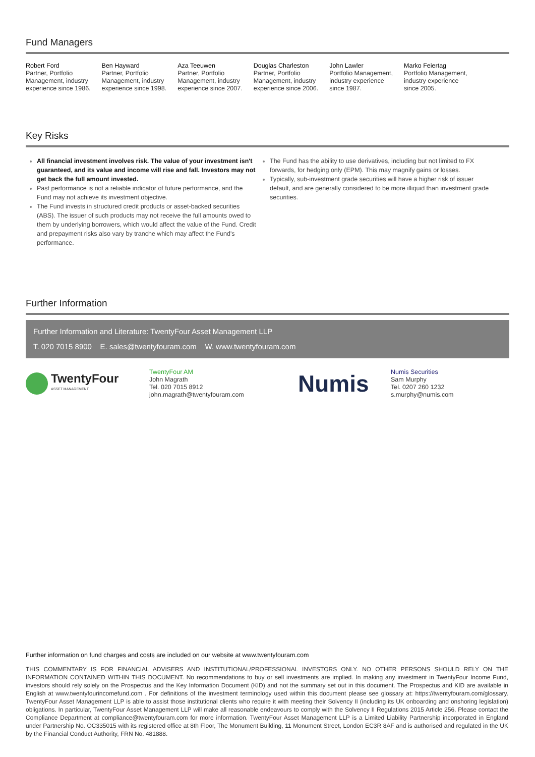Fund Managers
Robert Ford
Partner, Portfolio
Management, industry
experience since 1986.
Ben Hayward
Partner, Portfolio
Management, industry
experience since 1998.
Aza Teeuwen
Partner, Portfolio
Management, industry
experience since 2007.
Douglas Charleston
Partner, Portfolio
Management, industry
experience since 2006.
John Lawler
Portfolio Management,
industry experience
since 1987.
Marko Feiertag
Portfolio Management,
industry experience
since 2005.
Key Risks
All financial investment involves risk. The value of your investment isn't guaranteed, and its value and income will rise and fall. Investors may not get back the full amount invested.
Past performance is not a reliable indicator of future performance, and the Fund may not achieve its investment objective.
The Fund invests in structured credit products or asset-backed securities (ABS). The issuer of such products may not receive the full amounts owed to them by underlying borrowers, which would affect the value of the Fund. Credit and prepayment risks also vary by tranche which may affect the Fund's performance.
The Fund has the ability to use derivatives, including but not limited to FX forwards, for hedging only (EPM). This may magnify gains or losses.
Typically, sub-investment grade securities will have a higher risk of issuer default, and are generally considered to be more illiquid than investment grade securities.
Further Information
Further Information and Literature: TwentyFour Asset Management LLP
T. 020 7015 8900 E. sales@twentyfouram.com W. www.twentyfouram.com
TwentyFour
ASSET MANAGEMENT
TwentyFour AM
John Magrath
Tel. 020 7015 8912
john.magrath@twentyfouram.com
Numis
Numis Securities
Sam Murphy
Tel. 0207 260 1232
s.murphy@numis.com
Further information on fund charges and costs are included on our website at www.twentyfouram.com
THIS COMMENTARY IS FOR FINANCIAL ADVISERS AND INSTITUTIONAL/PROFESSIONAL INVESTORS ONLY. NO OTHER PERSONS SHOULD RELY ON THE INFORMATION CONTAINED WITHIN THIS DOCUMENT. No recommendations to buy or sell investments are implied. In making any investment in TwentyFour Income Fund, investors should rely solely on the Prospectus and the Key Information Document (KID) and not the summary set out in this document. The Prospectus and KID are available in English at www.twentyfourincomefund.com . For definitions of the investment terminology used within this document please see glossary at: https://twentyfouram.com/glossary. TwentyFour Asset Management LLP is able to assist those institutional clients who require it with meeting their Solvency II (including its UK onboarding and onshoring legislation) obligations. In particular, TwentyFour Asset Management LLP will make all reasonable endeavours to comply with the Solvency II Regulations 2015 Article 256. Please contact the Compliance Department at compliance@twentyfouram.com for more information. TwentyFour Asset Management LLP is a Limited Liability Partnership incorporated in England under Partnership No. OC335015 with its registered office at 8th Floor, The Monument Building, 11 Monument Street, London EC3R 8AF and is authorised and regulated in the UK by the Financial Conduct Authority, FRN No. 481888.